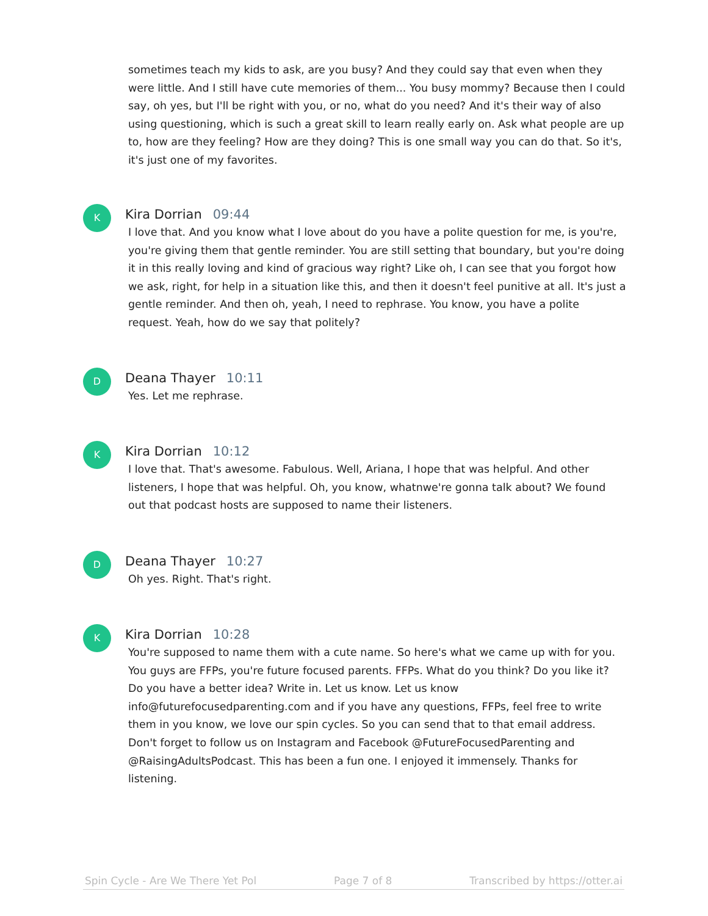sometimes teach my kids to ask, are you busy? And they could say that even when they were little. And I still have cute memories of them... You busy mommy? Because then I could say, oh yes, but I'll be right with you, or no, what do you need? And it's their way of also using questioning, which is such a great skill to learn really early on. Ask what people are up to, how are they feeling? How are they doing? This is one small way you can do that. So it's, it's just one of my favorites.
K
Kira Dorrian 09:44
I love that. And you know what I love about do you have a polite question for me, is you're, you're giving them that gentle reminder. You are still setting that boundary, but you're doing it in this really loving and kind of gracious way right? Like oh, I can see that you forgot how we ask, right, for help in a situation like this, and then it doesn't feel punitive at all. It's just a gentle reminder. And then oh, yeah, I need to rephrase. You know, you have a polite request. Yeah, how do we say that politely?
D
Deana Thayer 10:11
Yes. Let me rephrase.
K
Kira Dorrian 10:12
I love that. That's awesome. Fabulous. Well, Ariana, I hope that was helpful. And other listeners, I hope that was helpful. Oh, you know, whatnwe're gonna talk about? We found out that podcast hosts are supposed to name their listeners.
D
Deana Thayer 10:27
Oh yes. Right. That's right.
K
Kira Dorrian 10:28
You're supposed to name them with a cute name. So here's what we came up with for you. You guys are FFPs, you're future focused parents. FFPs. What do you think? Do you like it? Do you have a better idea? Write in. Let us know. Let us know info@futurefocusedparenting.com and if you have any questions, FFPs, feel free to write them in you know, we love our spin cycles. So you can send that to that email address. Don't forget to follow us on Instagram and Facebook @FutureFocusedParenting and @RaisingAdultsPodcast. This has been a fun one. I enjoyed it immensely. Thanks for listening.
Spin Cycle - Are We There Yet Pol Page 7 of 8 Transcribed by https://otter.ai